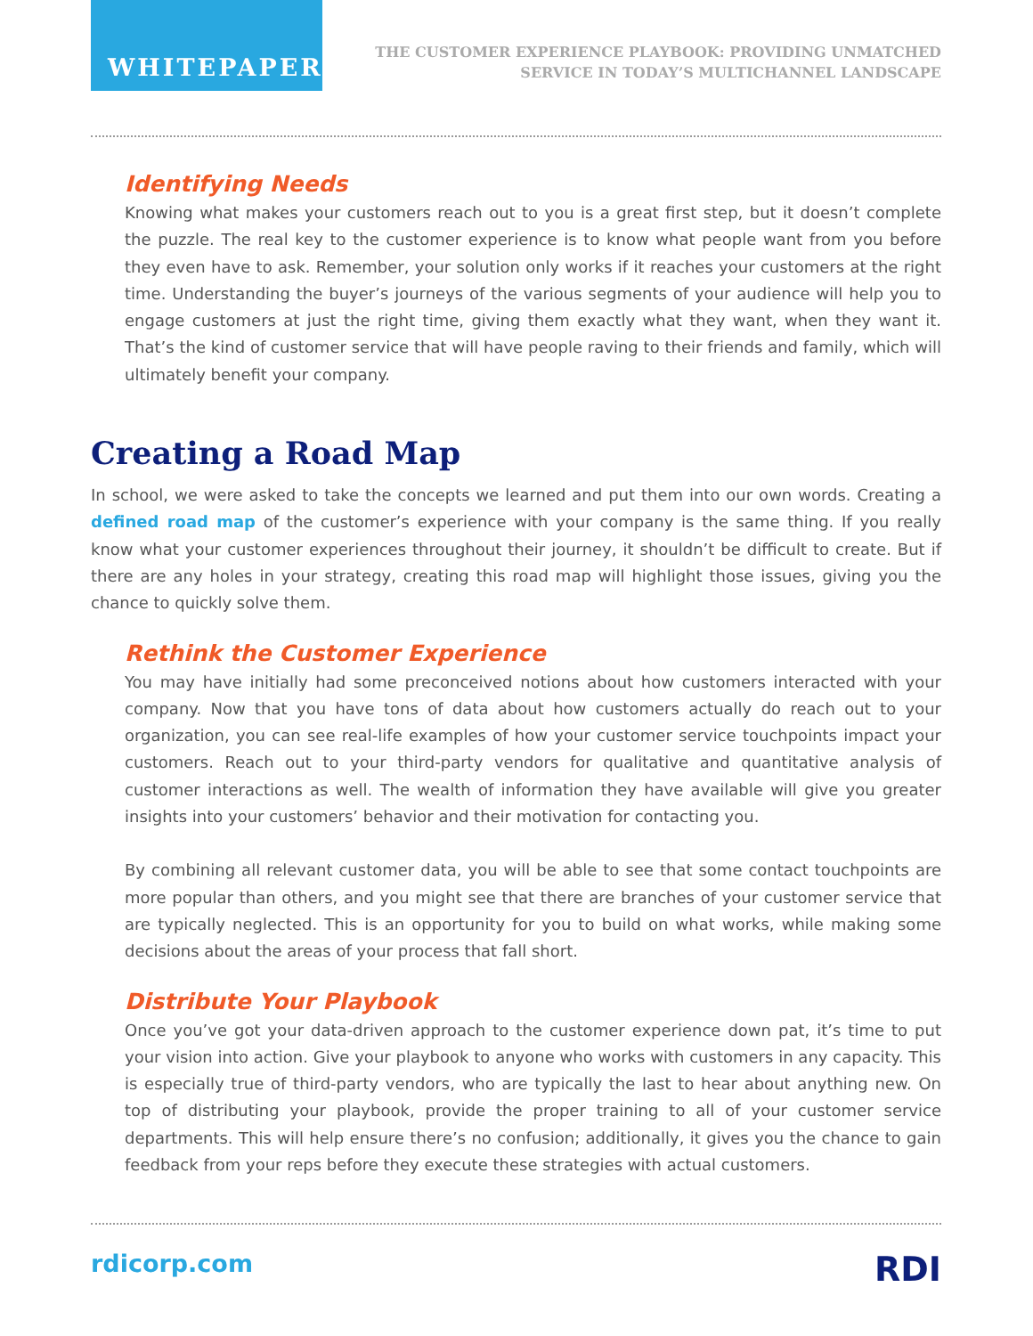WHITEPAPER
THE CUSTOMER EXPERIENCE PLAYBOOK: PROVIDING UNMATCHED
SERVICE IN TODAY’S MULTICHANNEL LANDSCAPE
Identifying Needs
Knowing what makes your customers reach out to you is a great first step, but it doesn’t complete the puzzle. The real key to the customer experience is to know what people want from you before they even have to ask. Remember, your solution only works if it reaches your customers at the right time. Understanding the buyer’s journeys of the various segments of your audience will help you to engage customers at just the right time, giving them exactly what they want, when they want it. That’s the kind of customer service that will have people raving to their friends and family, which will ultimately benefit your company.
Creating a Road Map
In school, we were asked to take the concepts we learned and put them into our own words. Creating a defined road map of the customer’s experience with your company is the same thing. If you really know what your customer experiences throughout their journey, it shouldn’t be difficult to create. But if there are any holes in your strategy, creating this road map will highlight those issues, giving you the chance to quickly solve them.
Rethink the Customer Experience
You may have initially had some preconceived notions about how customers interacted with your company. Now that you have tons of data about how customers actually do reach out to your organization, you can see real-life examples of how your customer service touchpoints impact your customers. Reach out to your third-party vendors for qualitative and quantitative analysis of customer interactions as well. The wealth of information they have available will give you greater insights into your customers’ behavior and their motivation for contacting you.
By combining all relevant customer data, you will be able to see that some contact touchpoints are more popular than others, and you might see that there are branches of your customer service that are typically neglected. This is an opportunity for you to build on what works, while making some decisions about the areas of your process that fall short.
Distribute Your Playbook
Once you’ve got your data-driven approach to the customer experience down pat, it’s time to put your vision into action. Give your playbook to anyone who works with customers in any capacity. This is especially true of third-party vendors, who are typically the last to hear about anything new. On top of distributing your playbook, provide the proper training to all of your customer service departments. This will help ensure there’s no confusion; additionally, it gives you the chance to gain feedback from your reps before they execute these strategies with actual customers.
rdicorp.com
RDI